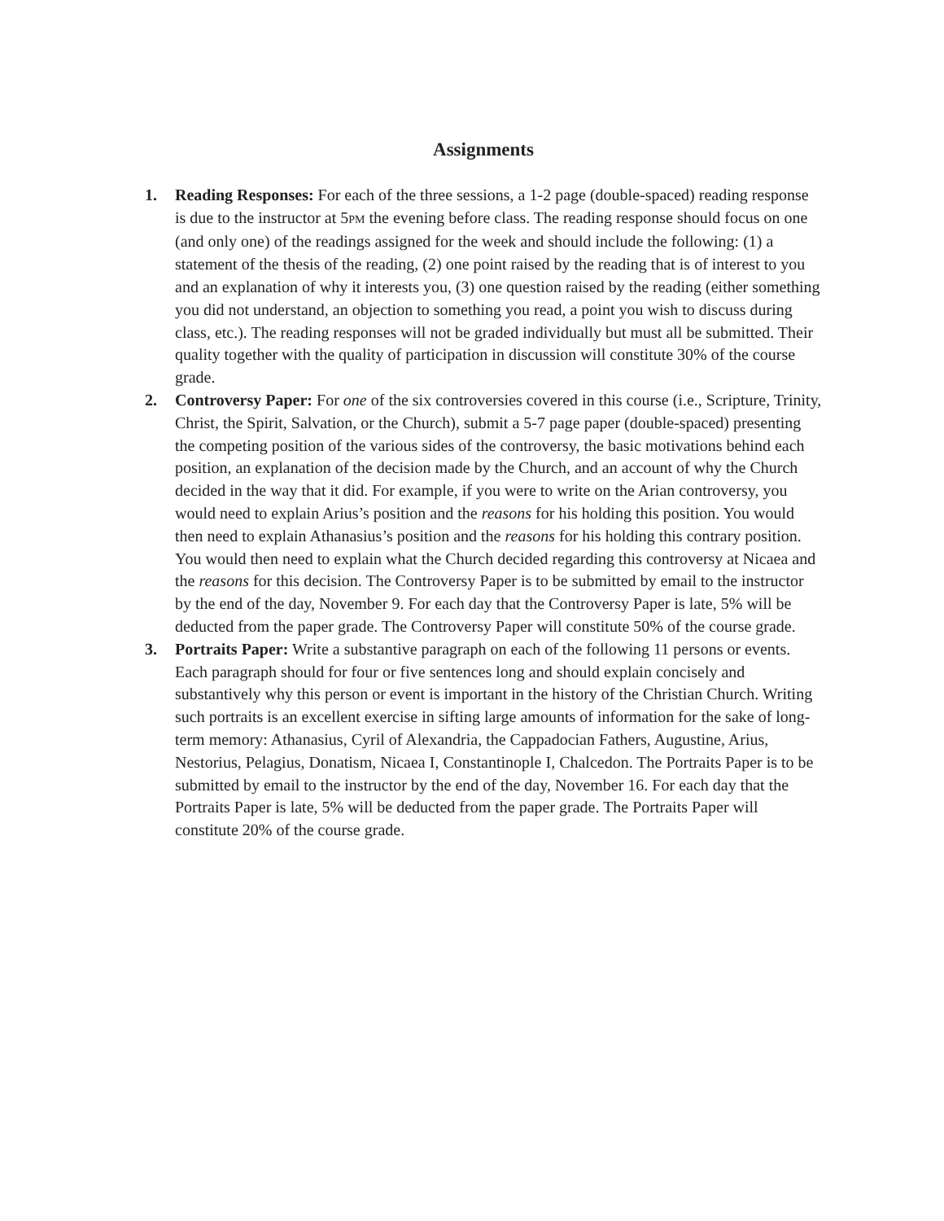Assignments
1. Reading Responses: For each of the three sessions, a 1-2 page (double-spaced) reading response is due to the instructor at 5PM the evening before class. The reading response should focus on one (and only one) of the readings assigned for the week and should include the following: (1) a statement of the thesis of the reading, (2) one point raised by the reading that is of interest to you and an explanation of why it interests you, (3) one question raised by the reading (either something you did not understand, an objection to something you read, a point you wish to discuss during class, etc.). The reading responses will not be graded individually but must all be submitted. Their quality together with the quality of participation in discussion will constitute 30% of the course grade.
2. Controversy Paper: For one of the six controversies covered in this course (i.e., Scripture, Trinity, Christ, the Spirit, Salvation, or the Church), submit a 5-7 page paper (double-spaced) presenting the competing position of the various sides of the controversy, the basic motivations behind each position, an explanation of the decision made by the Church, and an account of why the Church decided in the way that it did. For example, if you were to write on the Arian controversy, you would need to explain Arius’s position and the reasons for his holding this position. You would then need to explain Athanasius’s position and the reasons for his holding this contrary position. You would then need to explain what the Church decided regarding this controversy at Nicaea and the reasons for this decision. The Controversy Paper is to be submitted by email to the instructor by the end of the day, November 9. For each day that the Controversy Paper is late, 5% will be deducted from the paper grade. The Controversy Paper will constitute 50% of the course grade.
3. Portraits Paper: Write a substantive paragraph on each of the following 11 persons or events. Each paragraph should for four or five sentences long and should explain concisely and substantively why this person or event is important in the history of the Christian Church. Writing such portraits is an excellent exercise in sifting large amounts of information for the sake of long-term memory: Athanasius, Cyril of Alexandria, the Cappadocian Fathers, Augustine, Arius, Nestorius, Pelagius, Donatism, Nicaea I, Constantinople I, Chalcedon. The Portraits Paper is to be submitted by email to the instructor by the end of the day, November 16. For each day that the Portraits Paper is late, 5% will be deducted from the paper grade. The Portraits Paper will constitute 20% of the course grade.